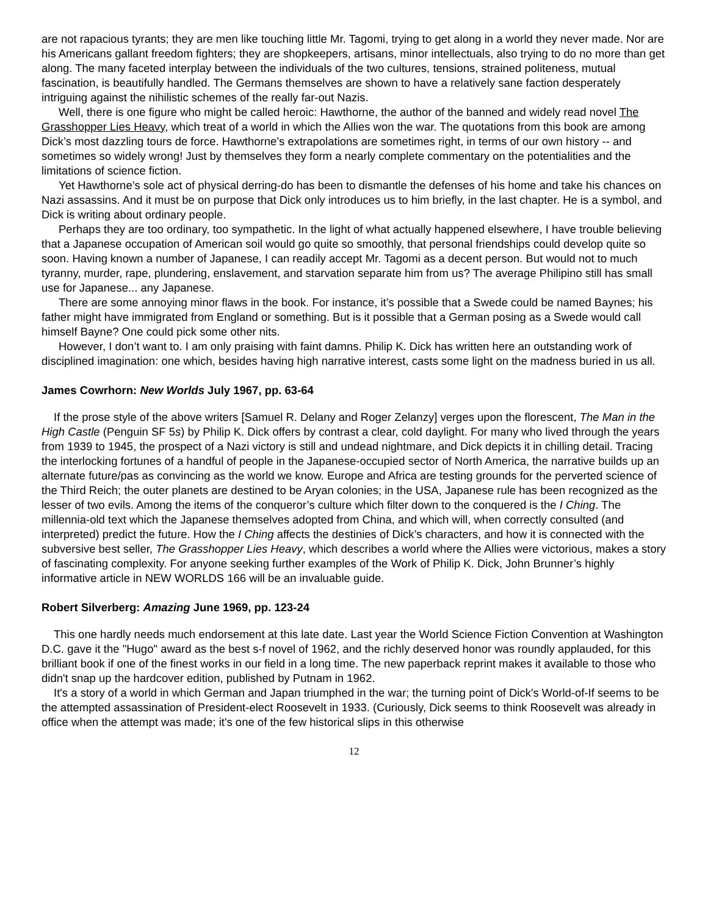are not rapacious tyrants; they are men like touching little Mr. Tagomi, trying to get along in a world they never made. Nor are his Americans gallant freedom fighters; they are shopkeepers, artisans, minor intellectuals, also trying to do no more than get along. The many faceted interplay between the individuals of the two cultures, tensions, strained politeness, mutual fascination, is beautifully handled. The Germans themselves are shown to have a relatively sane faction desperately intriguing against the nihilistic schemes of the really far-out Nazis.
Well, there is one figure who might be called heroic: Hawthorne, the author of the banned and widely read novel The Grasshopper Lies Heavy, which treat of a world in which the Allies won the war. The quotations from this book are among Dick’s most dazzling tours de force. Hawthorne’s extrapolations are sometimes right, in terms of our own history -- and sometimes so widely wrong! Just by themselves they form a nearly complete commentary on the potentialities and the limitations of science fiction.
Yet Hawthorne’s sole act of physical derring-do has been to dismantle the defenses of his home and take his chances on Nazi assassins. And it must be on purpose that Dick only introduces us to him briefly, in the last chapter. He is a symbol, and Dick is writing about ordinary people.
Perhaps they are too ordinary, too sympathetic. In the light of what actually happened elsewhere, I have trouble believing that a Japanese occupation of American soil would go quite so smoothly, that personal friendships could develop quite so soon. Having known a number of Japanese, I can readily accept Mr. Tagomi as a decent person. But would not to much tyranny, murder, rape, plundering, enslavement, and starvation separate him from us? The average Philipino still has small use for Japanese... any Japanese.
There are some annoying minor flaws in the book. For instance, it’s possible that a Swede could be named Baynes; his father might have immigrated from England or something. But is it possible that a German posing as a Swede would call himself Bayne? One could pick some other nits.
However, I don’t want to. I am only praising with faint damns. Philip K. Dick has written here an outstanding work of disciplined imagination: one which, besides having high narrative interest, casts some light on the madness buried in us all.
James Cowrhorn: New Worlds July 1967, pp. 63-64
If the prose style of the above writers [Samuel R. Delany and Roger Zelanzy] verges upon the florescent, The Man in the High Castle (Penguin SF 5s) by Philip K. Dick offers by contrast a clear, cold daylight. For many who lived through the years from 1939 to 1945, the prospect of a Nazi victory is still and undead nightmare, and Dick depicts it in chilling detail. Tracing the interlocking fortunes of a handful of people in the Japanese-occupied sector of North America, the narrative builds up an alternate future/pas as convincing as the world we know. Europe and Africa are testing grounds for the perverted science of the Third Reich; the outer planets are destined to be Aryan colonies; in the USA, Japanese rule has been recognized as the lesser of two evils. Among the items of the conqueror’s culture which filter down to the conquered is the I Ching. The millennia-old text which the Japanese themselves adopted from China, and which will, when correctly consulted (and interpreted) predict the future. How the I Ching affects the destinies of Dick’s characters, and how it is connected with the subversive best seller, The Grasshopper Lies Heavy, which describes a world where the Allies were victorious, makes a story of fascinating complexity. For anyone seeking further examples of the Work of Philip K. Dick, John Brunner’s highly informative article in NEW WORLDS 166 will be an invaluable guide.
Robert Silverberg: Amazing June 1969, pp. 123-24
This one hardly needs much endorsement at this late date. Last year the World Science Fiction Convention at Washington D.C. gave it the "Hugo" award as the best s-f novel of 1962, and the richly deserved honor was roundly applauded, for this brilliant book if one of the finest works in our field in a long time. The new paperback reprint makes it available to those who didn't snap up the hardcover edition, published by Putnam in 1962.
It's a story of a world in which German and Japan triumphed in the war; the turning point of Dick's World-of-If seems to be the attempted assassination of President-elect Roosevelt in 1933. (Curiously, Dick seems to think Roosevelt was already in office when the attempt was made; it's one of the few historical slips in this otherwise
12